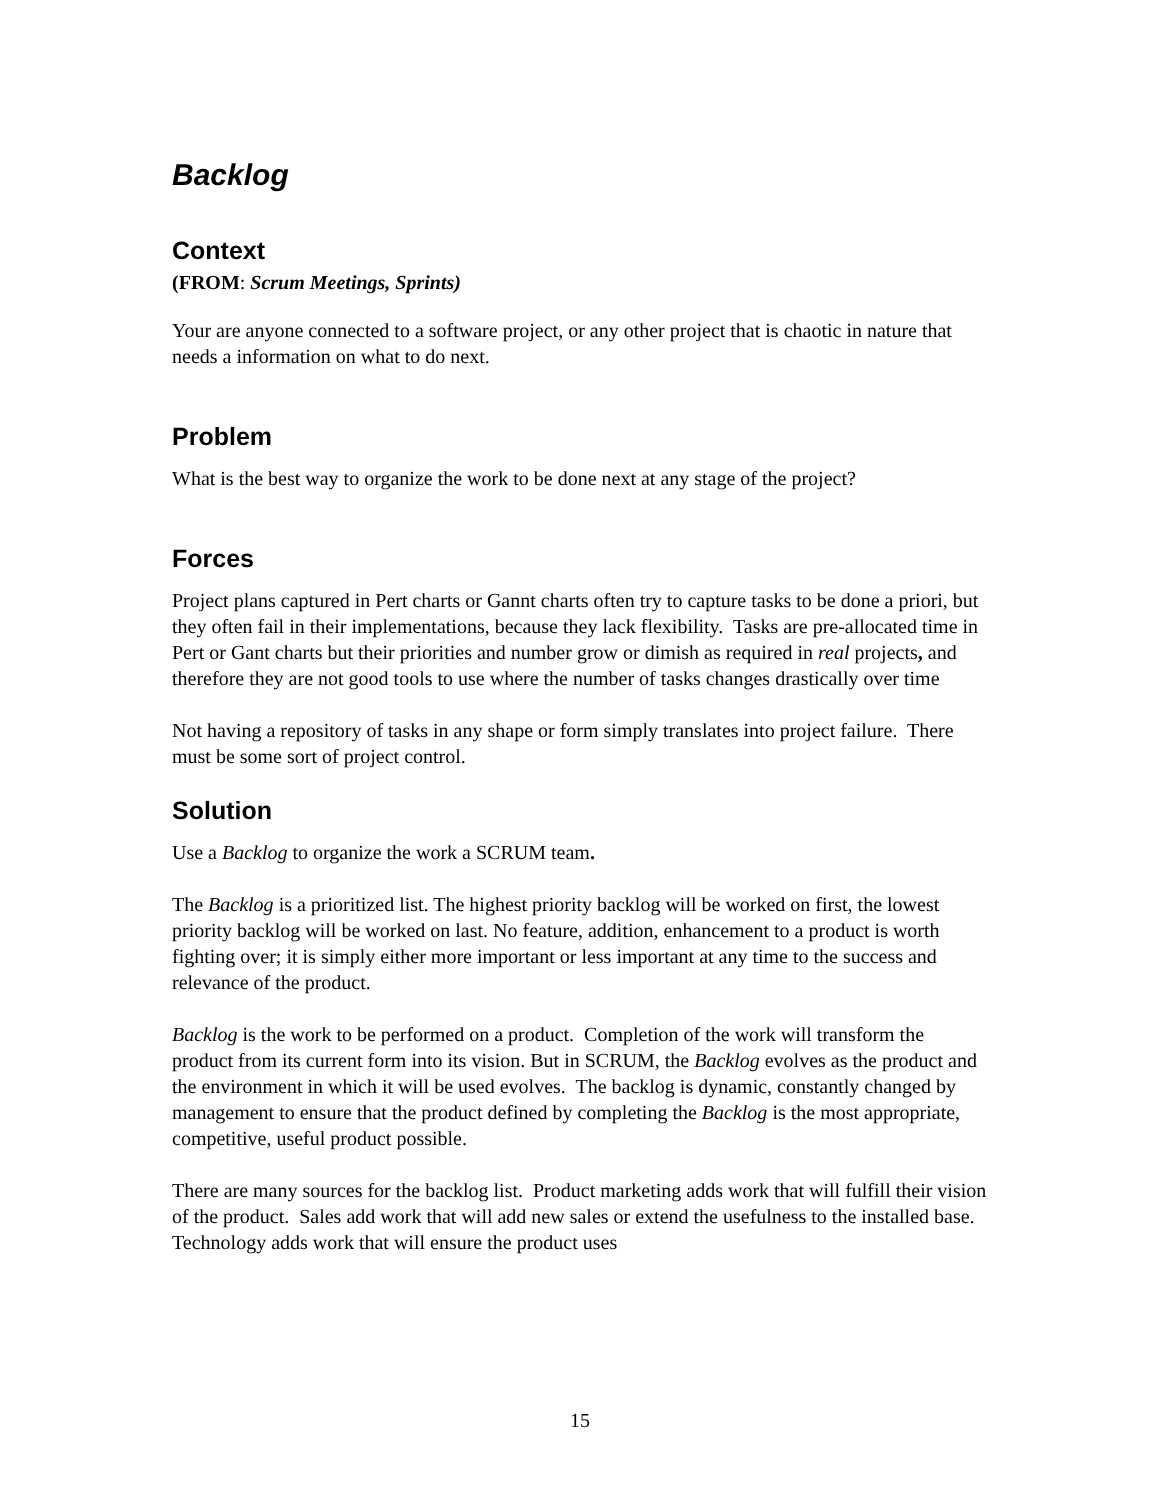Backlog
Context
(FROM: Scrum Meetings, Sprints)
Your are anyone connected to a software project, or any other project that is chaotic in nature that needs a information on what to do next.
Problem
What is the best way to organize the work to be done next at any stage of the project?
Forces
Project plans captured in Pert charts or Gannt charts often try to capture tasks to be done a priori, but they often fail in their implementations, because they lack flexibility. Tasks are pre-allocated time in Pert or Gant charts but their priorities and number grow or dimish as required in real projects, and therefore they are not good tools to use where the number of tasks changes drastically over time
Not having a repository of tasks in any shape or form simply translates into project failure. There must be some sort of project control.
Solution
Use a Backlog to organize the work a SCRUM team.
The Backlog is a prioritized list. The highest priority backlog will be worked on first, the lowest priority backlog will be worked on last. No feature, addition, enhancement to a product is worth fighting over; it is simply either more important or less important at any time to the success and relevance of the product.
Backlog is the work to be performed on a product. Completion of the work will transform the product from its current form into its vision. But in SCRUM, the Backlog evolves as the product and the environment in which it will be used evolves. The backlog is dynamic, constantly changed by management to ensure that the product defined by completing the Backlog is the most appropriate, competitive, useful product possible.
There are many sources for the backlog list. Product marketing adds work that will fulfill their vision of the product. Sales add work that will add new sales or extend the usefulness to the installed base. Technology adds work that will ensure the product uses
15